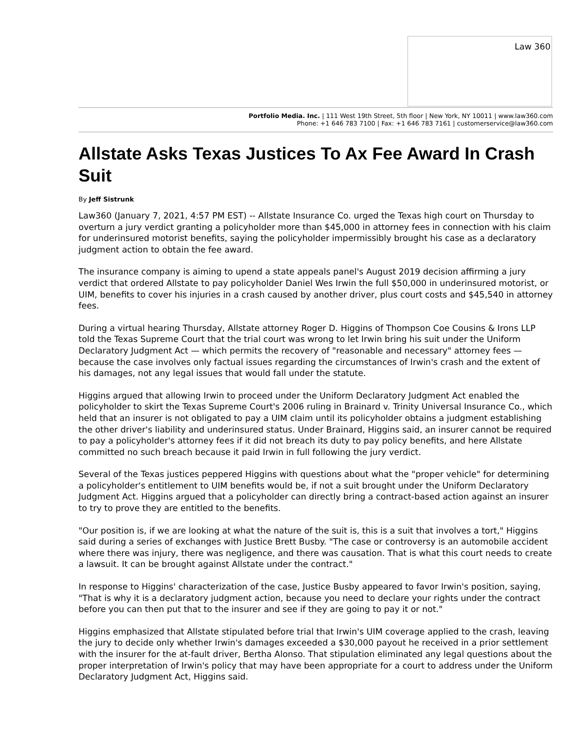Law 360
Portfolio Media. Inc. | 111 West 19th Street, 5th floor | New York, NY 10011 | www.law360.com
Phone: +1 646 783 7100 | Fax: +1 646 783 7161 | customerservice@law360.com
Allstate Asks Texas Justices To Ax Fee Award In Crash Suit
By Jeff Sistrunk
Law360 (January 7, 2021, 4:57 PM EST) -- Allstate Insurance Co. urged the Texas high court on Thursday to overturn a jury verdict granting a policyholder more than $45,000 in attorney fees in connection with his claim for underinsured motorist benefits, saying the policyholder impermissibly brought his case as a declaratory judgment action to obtain the fee award.
The insurance company is aiming to upend a state appeals panel's August 2019 decision affirming a jury verdict that ordered Allstate to pay policyholder Daniel Wes Irwin the full $50,000 in underinsured motorist, or UIM, benefits to cover his injuries in a crash caused by another driver, plus court costs and $45,540 in attorney fees.
During a virtual hearing Thursday, Allstate attorney Roger D. Higgins of Thompson Coe Cousins & Irons LLP told the Texas Supreme Court that the trial court was wrong to let Irwin bring his suit under the Uniform Declaratory Judgment Act — which permits the recovery of "reasonable and necessary" attorney fees — because the case involves only factual issues regarding the circumstances of Irwin's crash and the extent of his damages, not any legal issues that would fall under the statute.
Higgins argued that allowing Irwin to proceed under the Uniform Declaratory Judgment Act enabled the policyholder to skirt the Texas Supreme Court's 2006 ruling in Brainard v. Trinity Universal Insurance Co., which held that an insurer is not obligated to pay a UIM claim until its policyholder obtains a judgment establishing the other driver's liability and underinsured status. Under Brainard, Higgins said, an insurer cannot be required to pay a policyholder's attorney fees if it did not breach its duty to pay policy benefits, and here Allstate committed no such breach because it paid Irwin in full following the jury verdict.
Several of the Texas justices peppered Higgins with questions about what the "proper vehicle" for determining a policyholder's entitlement to UIM benefits would be, if not a suit brought under the Uniform Declaratory Judgment Act. Higgins argued that a policyholder can directly bring a contract-based action against an insurer to try to prove they are entitled to the benefits.
"Our position is, if we are looking at what the nature of the suit is, this is a suit that involves a tort," Higgins said during a series of exchanges with Justice Brett Busby. "The case or controversy is an automobile accident where there was injury, there was negligence, and there was causation. That is what this court needs to create a lawsuit. It can be brought against Allstate under the contract."
In response to Higgins' characterization of the case, Justice Busby appeared to favor Irwin's position, saying, "That is why it is a declaratory judgment action, because you need to declare your rights under the contract before you can then put that to the insurer and see if they are going to pay it or not."
Higgins emphasized that Allstate stipulated before trial that Irwin's UIM coverage applied to the crash, leaving the jury to decide only whether Irwin's damages exceeded a $30,000 payout he received in a prior settlement with the insurer for the at-fault driver, Bertha Alonso. That stipulation eliminated any legal questions about the proper interpretation of Irwin's policy that may have been appropriate for a court to address under the Uniform Declaratory Judgment Act, Higgins said.